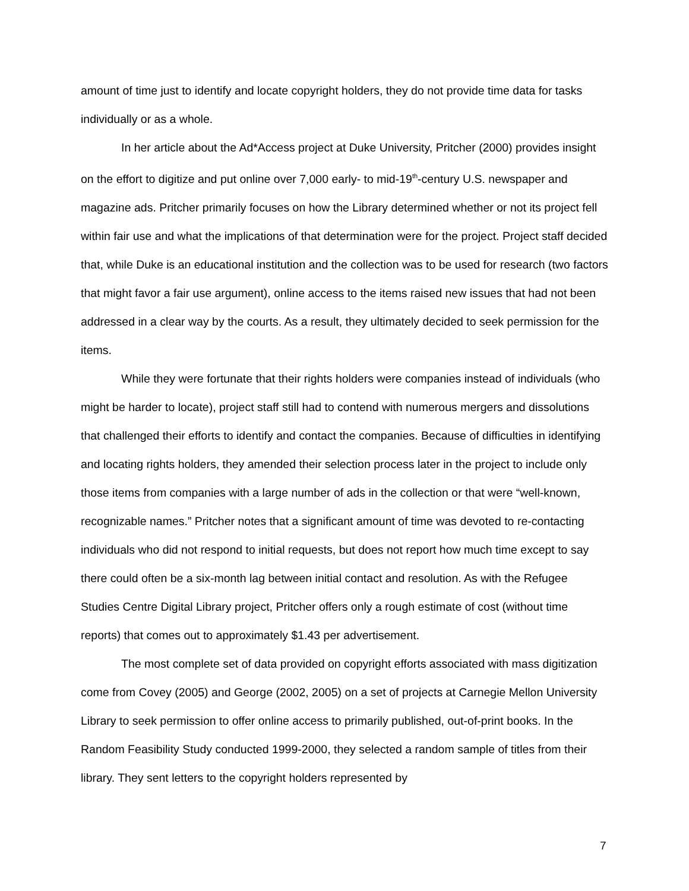amount of time just to identify and locate copyright holders, they do not provide time data for tasks individually or as a whole.
In her article about the Ad*Access project at Duke University, Pritcher (2000) provides insight on the effort to digitize and put online over 7,000 early- to mid-19<sup>th</sup>-century U.S. newspaper and magazine ads. Pritcher primarily focuses on how the Library determined whether or not its project fell within fair use and what the implications of that determination were for the project. Project staff decided that, while Duke is an educational institution and the collection was to be used for research (two factors that might favor a fair use argument), online access to the items raised new issues that had not been addressed in a clear way by the courts. As a result, they ultimately decided to seek permission for the items.
While they were fortunate that their rights holders were companies instead of individuals (who might be harder to locate), project staff still had to contend with numerous mergers and dissolutions that challenged their efforts to identify and contact the companies. Because of difficulties in identifying and locating rights holders, they amended their selection process later in the project to include only those items from companies with a large number of ads in the collection or that were “well-known, recognizable names.” Pritcher notes that a significant amount of time was devoted to re-contacting individuals who did not respond to initial requests, but does not report how much time except to say there could often be a six-month lag between initial contact and resolution. As with the Refugee Studies Centre Digital Library project, Pritcher offers only a rough estimate of cost (without time reports) that comes out to approximately $1.43 per advertisement.
The most complete set of data provided on copyright efforts associated with mass digitization come from Covey (2005) and George (2002, 2005) on a set of projects at Carnegie Mellon University Library to seek permission to offer online access to primarily published, out-of-print books. In the Random Feasibility Study conducted 1999-2000, they selected a random sample of titles from their library. They sent letters to the copyright holders represented by
7